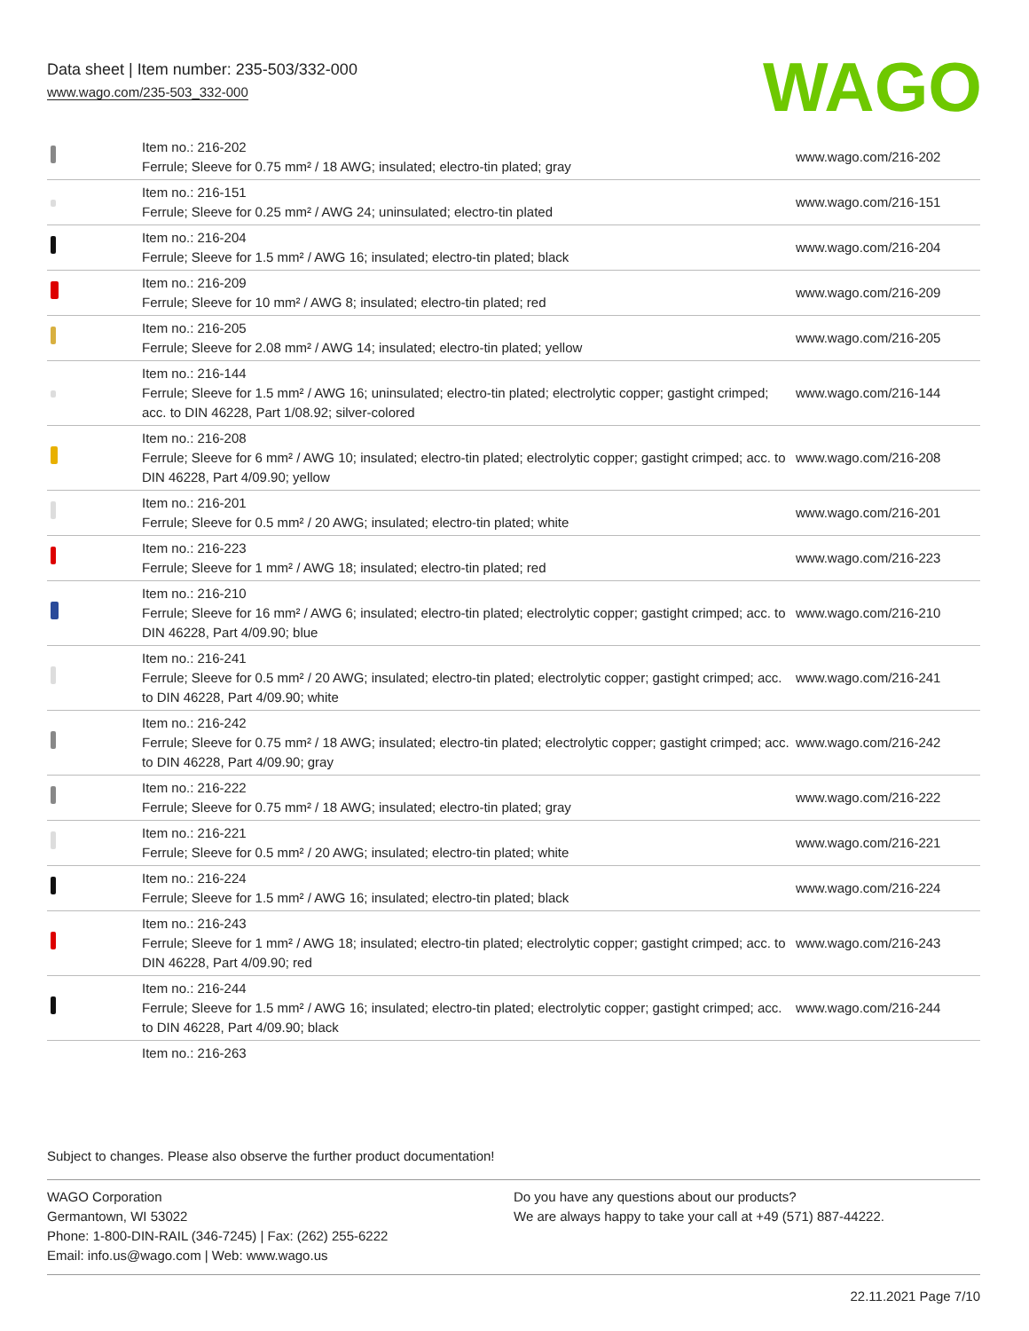Data sheet | Item number: 235-503/332-000
www.wago.com/235-503_332-000
WAGO
| | Item no.: 216-202 Ferrule; Sleeve for 0.75 mm² / 18 AWG; insulated; electro-tin plated; gray | www.wago.com/216-202 |
| | Item no.: 216-151 Ferrule; Sleeve for 0.25 mm² / AWG 24; uninsulated; electro-tin plated | www.wago.com/216-151 |
| | Item no.: 216-204 Ferrule; Sleeve for 1.5 mm² / AWG 16; insulated; electro-tin plated; black | www.wago.com/216-204 |
| | Item no.: 216-209 Ferrule; Sleeve for 10 mm² / AWG 8; insulated; electro-tin plated; red | www.wago.com/216-209 |
| | Item no.: 216-205 Ferrule; Sleeve for 2.08 mm² / AWG 14; insulated; electro-tin plated; yellow | www.wago.com/216-205 |
| | Item no.: 216-144 Ferrule; Sleeve for 1.5 mm² / AWG 16; uninsulated; electro-tin plated; electrolytic copper; gastight crimped; acc. to DIN 46228, Part 1/08.92; silver-colored | www.wago.com/216-144 |
| | Item no.: 216-208 Ferrule; Sleeve for 6 mm² / AWG 10; insulated; electro-tin plated; electrolytic copper; gastight crimped; acc. to DIN 46228, Part 4/09.90; yellow | www.wago.com/216-208 |
| | Item no.: 216-201 Ferrule; Sleeve for 0.5 mm² / 20 AWG; insulated; electro-tin plated; white | www.wago.com/216-201 |
| | Item no.: 216-223 Ferrule; Sleeve for 1 mm² / AWG 18; insulated; electro-tin plated; red | www.wago.com/216-223 |
| | Item no.: 216-210 Ferrule; Sleeve for 16 mm² / AWG 6; insulated; electro-tin plated; electrolytic copper; gastight crimped; acc. to DIN 46228, Part 4/09.90; blue | www.wago.com/216-210 |
| | Item no.: 216-241 Ferrule; Sleeve for 0.5 mm² / 20 AWG; insulated; electro-tin plated; electrolytic copper; gastight crimped; acc. to DIN 46228, Part 4/09.90; white | www.wago.com/216-241 |
| | Item no.: 216-242 Ferrule; Sleeve for 0.75 mm² / 18 AWG; insulated; electro-tin plated; electrolytic copper; gastight crimped; acc. to DIN 46228, Part 4/09.90; gray | www.wago.com/216-242 |
| | Item no.: 216-222 Ferrule; Sleeve for 0.75 mm² / 18 AWG; insulated; electro-tin plated; gray | www.wago.com/216-222 |
| | Item no.: 216-221 Ferrule; Sleeve for 0.5 mm² / 20 AWG; insulated; electro-tin plated; white | www.wago.com/216-221 |
| | Item no.: 216-224 Ferrule; Sleeve for 1.5 mm² / AWG 16; insulated; electro-tin plated; black | www.wago.com/216-224 |
| | Item no.: 216-243 Ferrule; Sleeve for 1 mm² / AWG 18; insulated; electro-tin plated; electrolytic copper; gastight crimped; acc. to DIN 46228, Part 4/09.90; red | www.wago.com/216-243 |
| | Item no.: 216-244 Ferrule; Sleeve for 1.5 mm² / AWG 16; insulated; electro-tin plated; electrolytic copper; gastight crimped; acc. to DIN 46228, Part 4/09.90; black | www.wago.com/216-244 |
| | Item no.: 216-263 | |
Subject to changes. Please also observe the further product documentation!
WAGO Corporation
Germantown, WI 53022
Phone: 1-800-DIN-RAIL (346-7245) | Fax: (262) 255-6222
Email: info.us@wago.com | Web: www.wago.us
Do you have any questions about our products?
We are always happy to take your call at +49 (571) 887-44222.
22.11.2021 Page 7/10